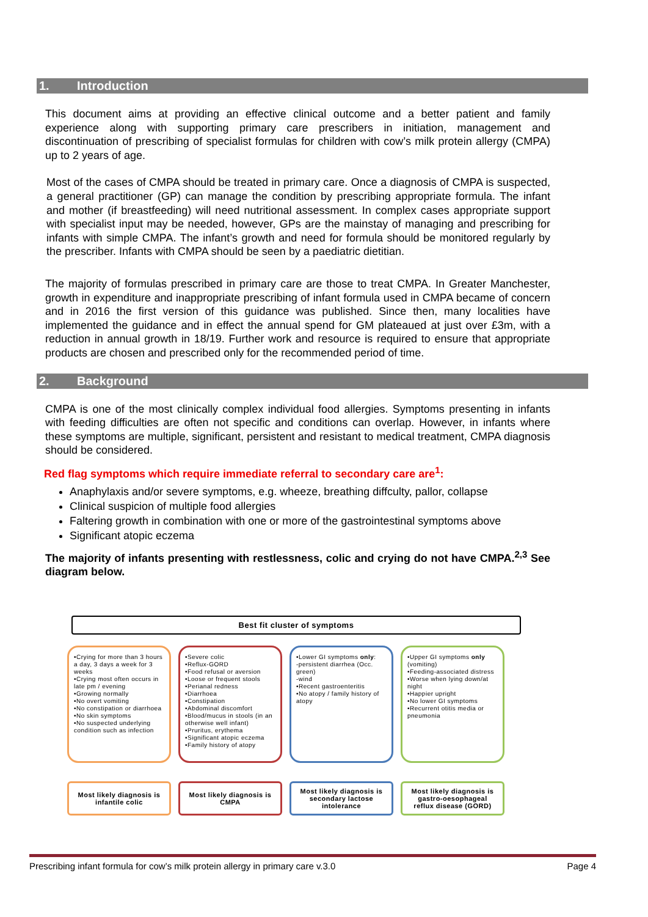1. Introduction
This document aims at providing an effective clinical outcome and a better patient and family experience along with supporting primary care prescribers in initiation, management and discontinuation of prescribing of specialist formulas for children with cow’s milk protein allergy (CMPA) up to 2 years of age.
Most of the cases of CMPA should be treated in primary care. Once a diagnosis of CMPA is suspected, a general practitioner (GP) can manage the condition by prescribing appropriate formula. The infant and mother (if breastfeeding) will need nutritional assessment. In complex cases appropriate support with specialist input may be needed, however, GPs are the mainstay of managing and prescribing for infants with simple CMPA. The infant’s growth and need for formula should be monitored regularly by the prescriber. Infants with CMPA should be seen by a paediatric dietitian.
The majority of formulas prescribed in primary care are those to treat CMPA. In Greater Manchester, growth in expenditure and inappropriate prescribing of infant formula used in CMPA became of concern and in 2016 the first version of this guidance was published. Since then, many localities have implemented the guidance and in effect the annual spend for GM plateaued at just over £3m, with a reduction in annual growth in 18/19. Further work and resource is required to ensure that appropriate products are chosen and prescribed only for the recommended period of time.
2. Background
CMPA is one of the most clinically complex individual food allergies. Symptoms presenting in infants with feeding difficulties are often not specific and conditions can overlap. However, in infants where these symptoms are multiple, significant, persistent and resistant to medical treatment, CMPA diagnosis should be considered.
Red flag symptoms which require immediate referral to secondary care are<sup>1</sup>:
Anaphylaxis and/or severe symptoms, e.g. wheeze, breathing diffculty, pallor, collapse
Clinical suspicion of multiple food allergies
Faltering growth in combination with one or more of the gastrointestinal symptoms above
Significant atopic eczema
The majority of infants presenting with restlessness, colic and crying do not have CMPA.<sup>2,3</sup> See diagram below.
Best fit cluster of symptoms
•Crying for more than 3 hours a day, 3 days a week for 3 weeks
•Crying most often occurs in late pm / evening
•Growing normally
•No overt vomiting
•No constipation or diarrhoea
•No skin symptoms
•No suspected underlying condition such as infection
•Severe colic
•Reflux-GORD
•Food refusal or aversion
•Loose or frequent stools
•Perianal redness
•Diarrhoea
•Constipation
•Abdominal discomfort
•Blood/mucus in stools (in an otherwise well infant)
•Pruritus, erythema
•Significant atopic eczema
•Family history of atopy
•Lower GI symptoms only:
-persistent diarrhea (Occ. green)
-wind
•Recent gastroenteritis
•No atopy / family history of atopy
•Upper GI symptoms only (vomiting)
•Feeding-associated distress
•Worse when lying down/at night
•Happier upright
•No lower GI symptoms
•Recurrent otitis media or pneumonia
Most likely diagnosis is infantile colic
Most likely diagnosis is CMPA
Most likely diagnosis is secondary lactose intolerance
Most likely diagnosis is gastro-oesophageal reflux disease (GORD)
Prescribing infant formula for cow’s milk protein allergy in primary care v.3.0 Page 4